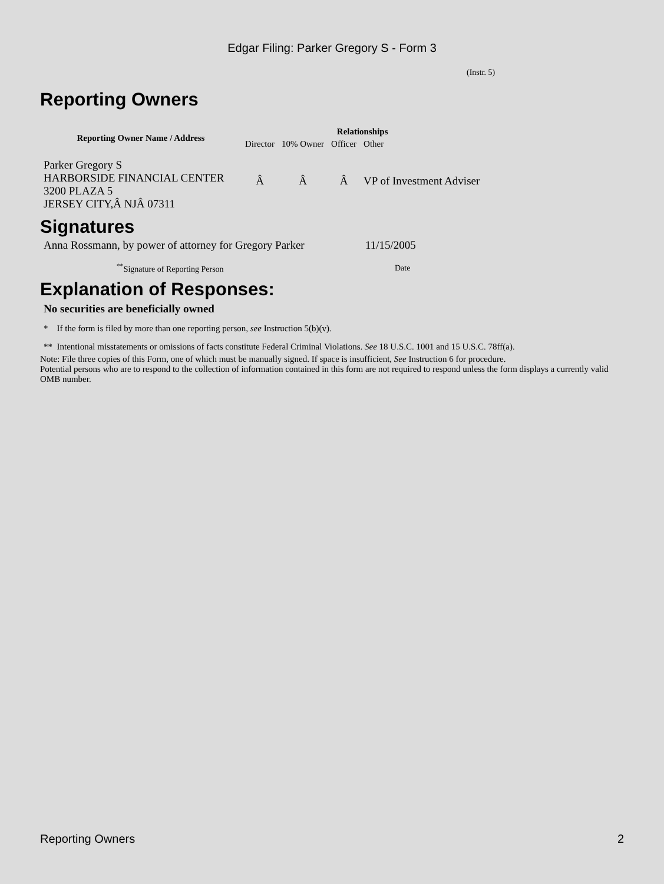Edgar Filing: Parker Gregory S - Form 3
(Instr. 5)
Reporting Owners
| Reporting Owner Name / Address | Relationships | | | |
| --- | --- | --- | --- | --- |
| | Director | 10% Owner | Officer | Other |
| Parker Gregory S HARBORSIDE FINANCIAL CENTER 3200 PLAZA 5 JERSEY CITY,Â NJÂ 07311 | Â | Â | Â | VP of Investment Adviser |
Signatures
| Anna Rossmann, by power of attorney for Gregory Parker | 11/15/2005 |
| <sup>**</sup> Signature of Reporting Person | Date |
Explanation of Responses:
No securities are beneficially owned
* If the form is filed by more than one reporting person, see Instruction 5(b)(v).
** Intentional misstatements or omissions of facts constitute Federal Criminal Violations. See 18 U.S.C. 1001 and 15 U.S.C. 78ff(a).
Note: File three copies of this Form, one of which must be manually signed. If space is insufficient, See Instruction 6 for procedure.
Potential persons who are to respond to the collection of information contained in this form are not required to respond unless the form displays a currently valid OMB number.
Reporting Owners 2